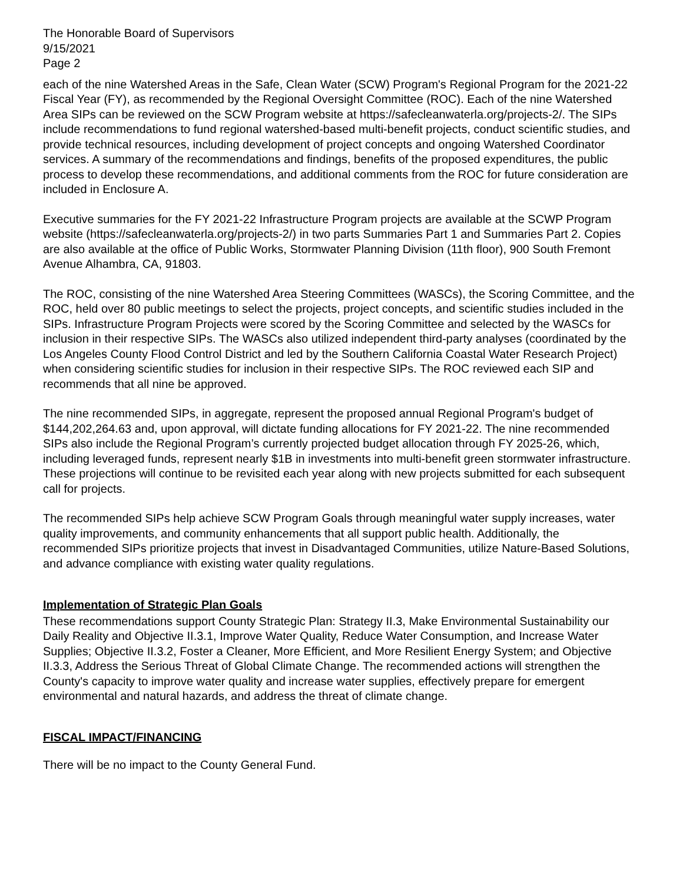The Honorable Board of Supervisors
9/15/2021
Page 2
each of the nine Watershed Areas in the Safe, Clean Water (SCW) Program's Regional Program for the 2021-22 Fiscal Year (FY), as recommended by the Regional Oversight Committee (ROC). Each of the nine Watershed Area SIPs can be reviewed on the SCW Program website at https://safecleanwaterla.org/projects-2/. The SIPs include recommendations to fund regional watershed-based multi-benefit projects, conduct scientific studies, and provide technical resources, including development of project concepts and ongoing Watershed Coordinator services. A summary of the recommendations and findings, benefits of the proposed expenditures, the public process to develop these recommendations, and additional comments from the ROC for future consideration are included in Enclosure A.
Executive summaries for the FY 2021-22 Infrastructure Program projects are available at the SCWP Program website (https://safecleanwaterla.org/projects-2/) in two parts Summaries Part 1 and Summaries Part 2. Copies are also available at the office of Public Works, Stormwater Planning Division (11th floor), 900 South Fremont Avenue Alhambra, CA, 91803.
The ROC, consisting of the nine Watershed Area Steering Committees (WASCs), the Scoring Committee, and the ROC, held over 80 public meetings to select the projects, project concepts, and scientific studies included in the SIPs. Infrastructure Program Projects were scored by the Scoring Committee and selected by the WASCs for inclusion in their respective SIPs. The WASCs also utilized independent third-party analyses (coordinated by the Los Angeles County Flood Control District and led by the Southern California Coastal Water Research Project) when considering scientific studies for inclusion in their respective SIPs. The ROC reviewed each SIP and recommends that all nine be approved.
The nine recommended SIPs, in aggregate, represent the proposed annual Regional Program's budget of $144,202,264.63 and, upon approval, will dictate funding allocations for FY 2021-22. The nine recommended SIPs also include the Regional Program’s currently projected budget allocation through FY 2025-26, which, including leveraged funds, represent nearly $1B in investments into multi-benefit green stormwater infrastructure. These projections will continue to be revisited each year along with new projects submitted for each subsequent call for projects.
The recommended SIPs help achieve SCW Program Goals through meaningful water supply increases, water quality improvements, and community enhancements that all support public health. Additionally, the recommended SIPs prioritize projects that invest in Disadvantaged Communities, utilize Nature-Based Solutions, and advance compliance with existing water quality regulations.
Implementation of Strategic Plan Goals
These recommendations support County Strategic Plan: Strategy II.3, Make Environmental Sustainability our Daily Reality and Objective II.3.1, Improve Water Quality, Reduce Water Consumption, and Increase Water Supplies; Objective II.3.2, Foster a Cleaner, More Efficient, and More Resilient Energy System; and Objective II.3.3, Address the Serious Threat of Global Climate Change. The recommended actions will strengthen the County's capacity to improve water quality and increase water supplies, effectively prepare for emergent environmental and natural hazards, and address the threat of climate change.
FISCAL IMPACT/FINANCING
There will be no impact to the County General Fund.